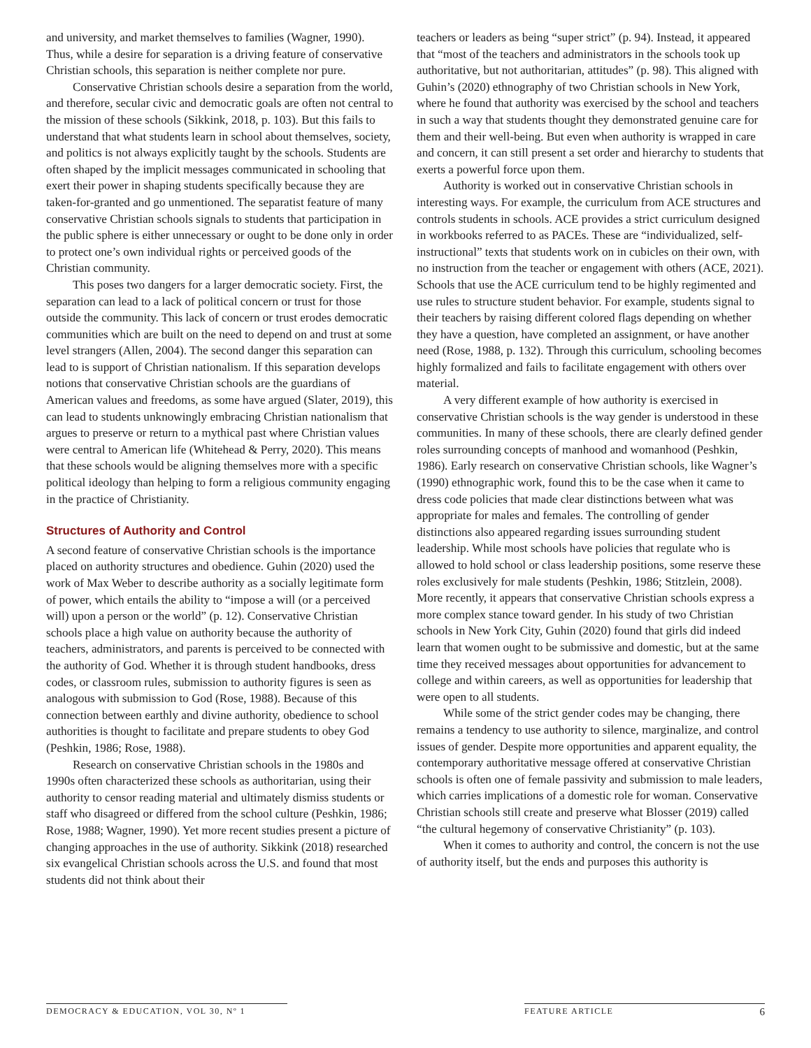and university, and market themselves to families (Wagner, 1990). Thus, while a desire for separation is a driving feature of conservative Christian schools, this separation is neither complete nor pure.
Conservative Christian schools desire a separation from the world, and therefore, secular civic and democratic goals are often not central to the mission of these schools (Sikkink, 2018, p. 103). But this fails to understand that what students learn in school about themselves, society, and politics is not always explicitly taught by the schools. Students are often shaped by the implicit messages communicated in schooling that exert their power in shaping students specifically because they are taken-for-granted and go unmentioned. The separatist feature of many conservative Christian schools signals to students that participation in the public sphere is either unnecessary or ought to be done only in order to protect one’s own individual rights or perceived goods of the Christian community.
This poses two dangers for a larger democratic society. First, the separation can lead to a lack of political concern or trust for those outside the community. This lack of concern or trust erodes democratic communities which are built on the need to depend on and trust at some level strangers (Allen, 2004). The second danger this separation can lead to is support of Christian nationalism. If this separation develops notions that conservative Christian schools are the guardians of American values and freedoms, as some have argued (Slater, 2019), this can lead to students unknowingly embracing Christian nationalism that argues to preserve or return to a mythical past where Christian values were central to American life (Whitehead & Perry, 2020). This means that these schools would be aligning themselves more with a specific political ideology than helping to form a religious community engaging in the practice of Christianity.
Structures of Authority and Control
A second feature of conservative Christian schools is the importance placed on authority structures and obedience. Guhin (2020) used the work of Max Weber to describe authority as a socially legitimate form of power, which entails the ability to “impose a will (or a perceived will) upon a person or the world” (p. 12). Conservative Christian schools place a high value on authority because the authority of teachers, administrators, and parents is perceived to be connected with the authority of God. Whether it is through student handbooks, dress codes, or classroom rules, submission to authority figures is seen as analogous with submission to God (Rose, 1988). Because of this connection between earthly and divine authority, obedience to school authorities is thought to facilitate and prepare students to obey God (Peshkin, 1986; Rose, 1988).
Research on conservative Christian schools in the 1980s and 1990s often characterized these schools as authoritarian, using their authority to censor reading material and ultimately dismiss students or staff who disagreed or differed from the school culture (Peshkin, 1986; Rose, 1988; Wagner, 1990). Yet more recent studies present a picture of changing approaches in the use of authority. Sikkink (2018) researched six evangelical Christian schools across the U.S. and found that most students did not think about their
teachers or leaders as being “super strict” (p. 94). Instead, it appeared that “most of the teachers and administrators in the schools took up authoritative, but not authoritarian, attitudes” (p. 98). This aligned with Guhin’s (2020) ethnography of two Christian schools in New York, where he found that authority was exercised by the school and teachers in such a way that students thought they demonstrated genuine care for them and their well-being. But even when authority is wrapped in care and concern, it can still present a set order and hierarchy to students that exerts a powerful force upon them.
Authority is worked out in conservative Christian schools in interesting ways. For example, the curriculum from ACE structures and controls students in schools. ACE provides a strict curriculum designed in workbooks referred to as PACEs. These are “individualized, self-instructional” texts that students work on in cubicles on their own, with no instruction from the teacher or engagement with others (ACE, 2021). Schools that use the ACE curriculum tend to be highly regimented and use rules to structure student behavior. For example, students signal to their teachers by raising different colored flags depending on whether they have a question, have completed an assignment, or have another need (Rose, 1988, p. 132). Through this curriculum, schooling becomes highly formalized and fails to facilitate engagement with others over material.
A very different example of how authority is exercised in conservative Christian schools is the way gender is understood in these communities. In many of these schools, there are clearly defined gender roles surrounding concepts of manhood and womanhood (Peshkin, 1986). Early research on conservative Christian schools, like Wagner’s (1990) ethnographic work, found this to be the case when it came to dress code policies that made clear distinctions between what was appropriate for males and females. The controlling of gender distinctions also appeared regarding issues surrounding student leadership. While most schools have policies that regulate who is allowed to hold school or class leadership positions, some reserve these roles exclusively for male students (Peshkin, 1986; Stitzlein, 2008). More recently, it appears that conservative Christian schools express a more complex stance toward gender. In his study of two Christian schools in New York City, Guhin (2020) found that girls did indeed learn that women ought to be submissive and domestic, but at the same time they received messages about opportunities for advancement to college and within careers, as well as opportunities for leadership that were open to all students.
While some of the strict gender codes may be changing, there remains a tendency to use authority to silence, marginalize, and control issues of gender. Despite more opportunities and apparent equality, the contemporary authoritative message offered at conservative Christian schools is often one of female passivity and submission to male leaders, which carries implications of a domestic role for woman. Conservative Christian schools still create and preserve what Blosser (2019) called “the cultural hegemony of conservative Christianity” (p. 103).
When it comes to authority and control, the concern is not the use of authority itself, but the ends and purposes this authority is
DEMOCRACY & EDUCATION, VOL 30, Nº 1 FEATURE ARTICLE 6